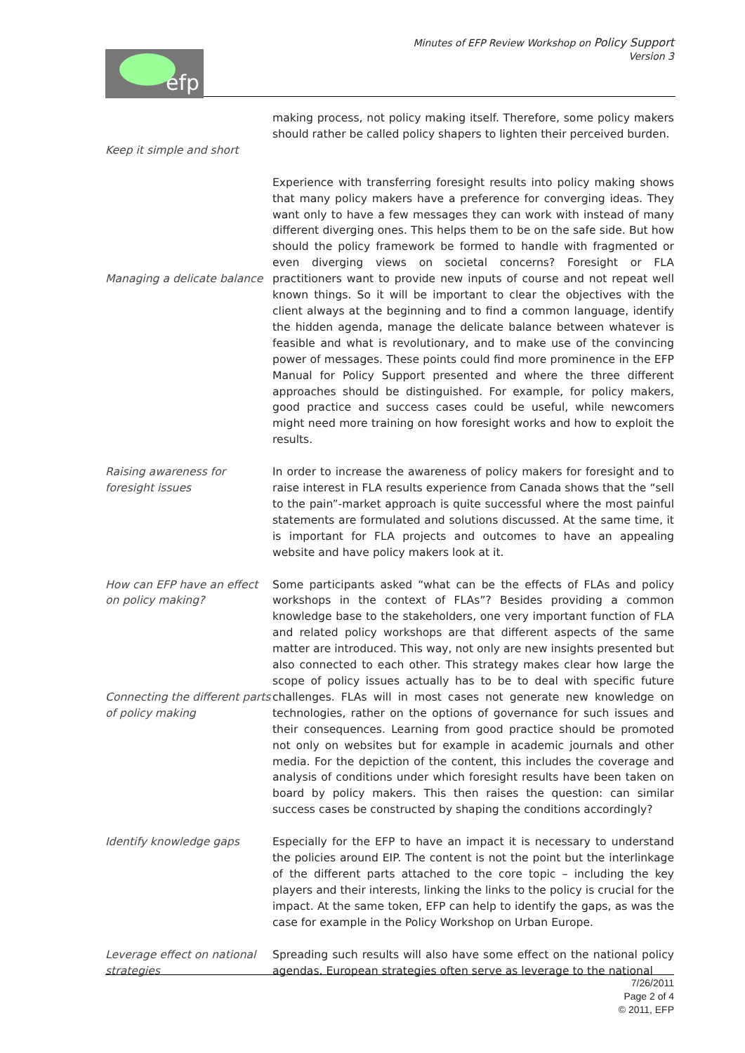efp
Minutes of EFP Review Workshop on Policy Support
Version 3
Keep it simple and short making process, not policy making itself. Therefore, some policy makers should rather be called policy shapers to lighten their perceived burden.
Managing a delicate balance
Experience with transferring foresight results into policy making shows that many policy makers have a preference for converging ideas. They want only to have a few messages they can work with instead of many different diverging ones. This helps them to be on the safe side. But how should the policy framework be formed to handle with fragmented or even diverging views on societal concerns? Foresight or FLA practitioners want to provide new inputs of course and not repeat well known things. So it will be important to clear the objectives with the client always at the beginning and to find a common language, identify the hidden agenda, manage the delicate balance between whatever is feasible and what is revolutionary, and to make use of the convincing power of messages. These points could find more prominence in the EFP Manual for Policy Support presented and where the three different approaches should be distinguished. For example, for policy makers, good practice and success cases could be useful, while newcomers might need more training on how foresight works and how to exploit the results.
Raising awareness for foresight issues
In order to increase the awareness of policy makers for foresight and to raise interest in FLA results experience from Canada shows that the “sell to the pain”-market approach is quite successful where the most painful statements are formulated and solutions discussed. At the same time, it is important for FLA projects and outcomes to have an appealing website and have policy makers look at it.
How can EFP have an effect on policy making?
Connecting the different parts of policy making
Some participants asked “what can be the effects of FLAs and policy workshops in the context of FLAs”? Besides providing a common knowledge base to the stakeholders, one very important function of FLA and related policy workshops are that different aspects of the same matter are introduced. This way, not only are new insights presented but also connected to each other. This strategy makes clear how large the scope of policy issues actually has to be to deal with specific future challenges. FLAs will in most cases not generate new knowledge on technologies, rather on the options of governance for such issues and their consequences. Learning from good practice should be promoted not only on websites but for example in academic journals and other media. For the depiction of the content, this includes the coverage and analysis of conditions under which foresight results have been taken on board by policy makers. This then raises the question: can similar success cases be constructed by shaping the conditions accordingly?
Identify knowledge gaps Especially for the EFP to have an impact it is necessary to understand the policies around EIP. The content is not the point but the interlinkage of the different parts attached to the core topic – including the key players and their interests, linking the links to the policy is crucial for the impact. At the same token, EFP can help to identify the gaps, as was the case for example in the Policy Workshop on Urban Europe.
Leverage effect on national strategies
Spreading such results will also have some effect on the national policy agendas. European strategies often serve as leverage to the national
7/26/2011
Page 2 of 4
© 2011, EFP